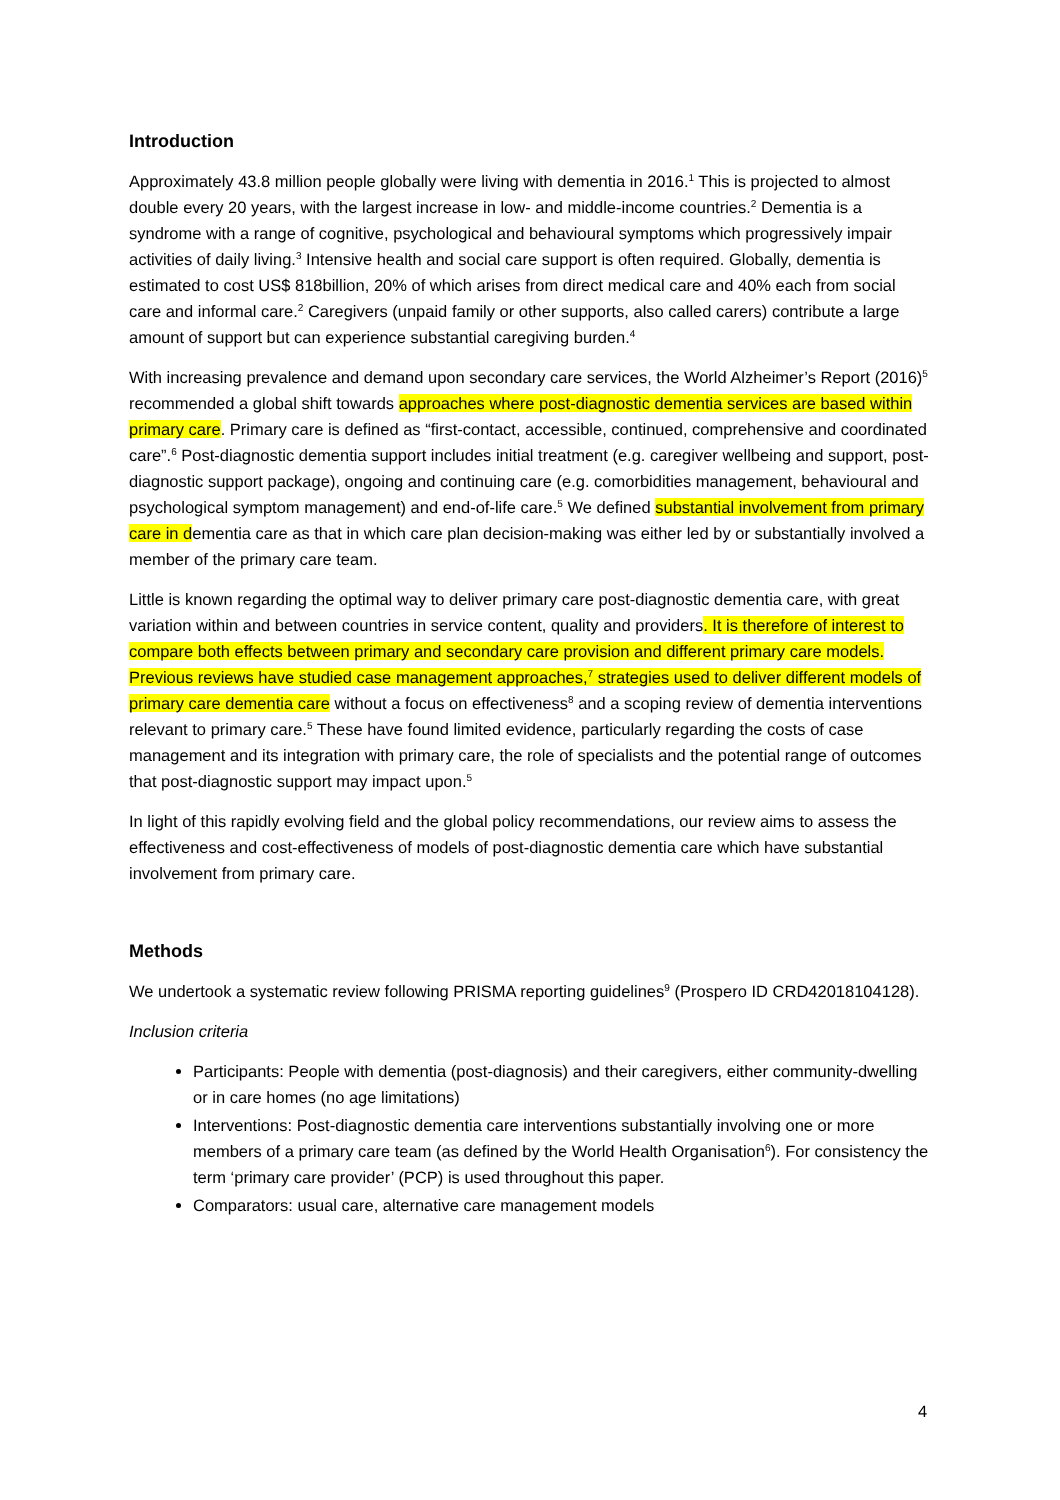Introduction
Approximately 43.8 million people globally were living with dementia in 2016.<sup>1</sup> This is projected to almost double every 20 years, with the largest increase in low- and middle-income countries.<sup>2</sup> Dementia is a syndrome with a range of cognitive, psychological and behavioural symptoms which progressively impair activities of daily living.<sup>3</sup> Intensive health and social care support is often required. Globally, dementia is estimated to cost US$ 818billion, 20% of which arises from direct medical care and 40% each from social care and informal care.<sup>2</sup> Caregivers (unpaid family or other supports, also called carers) contribute a large amount of support but can experience substantial caregiving burden.<sup>4</sup>
With increasing prevalence and demand upon secondary care services, the World Alzheimer’s Report (2016)<sup>5</sup> recommended a global shift towards approaches where post-diagnostic dementia services are based within primary care. Primary care is defined as “first-contact, accessible, continued, comprehensive and coordinated care”.<sup>6</sup> Post-diagnostic dementia support includes initial treatment (e.g. caregiver wellbeing and support, post-diagnostic support package), ongoing and continuing care (e.g. comorbidities management, behavioural and psychological symptom management) and end-of-life care.<sup>5</sup> We defined substantial involvement from primary care in dementia care as that in which care plan decision-making was either led by or substantially involved a member of the primary care team.
Little is known regarding the optimal way to deliver primary care post-diagnostic dementia care, with great variation within and between countries in service content, quality and providers. It is therefore of interest to compare both effects between primary and secondary care provision and different primary care models. Previous reviews have studied case management approaches,<sup>7</sup> strategies used to deliver different models of primary care dementia care without a focus on effectiveness<sup>8</sup> and a scoping review of dementia interventions relevant to primary care.<sup>5</sup> These have found limited evidence, particularly regarding the costs of case management and its integration with primary care, the role of specialists and the potential range of outcomes that post-diagnostic support may impact upon.<sup>5</sup>
In light of this rapidly evolving field and the global policy recommendations, our review aims to assess the effectiveness and cost-effectiveness of models of post-diagnostic dementia care which have substantial involvement from primary care.
Methods
We undertook a systematic review following PRISMA reporting guidelines<sup>9</sup> (Prospero ID CRD42018104128).
Inclusion criteria
Participants: People with dementia (post-diagnosis) and their caregivers, either community-dwelling or in care homes (no age limitations)
Interventions: Post-diagnostic dementia care interventions substantially involving one or more members of a primary care team (as defined by the World Health Organisation<sup>6</sup>). For consistency the term ‘primary care provider’ (PCP) is used throughout this paper.
Comparators: usual care, alternative care management models
4